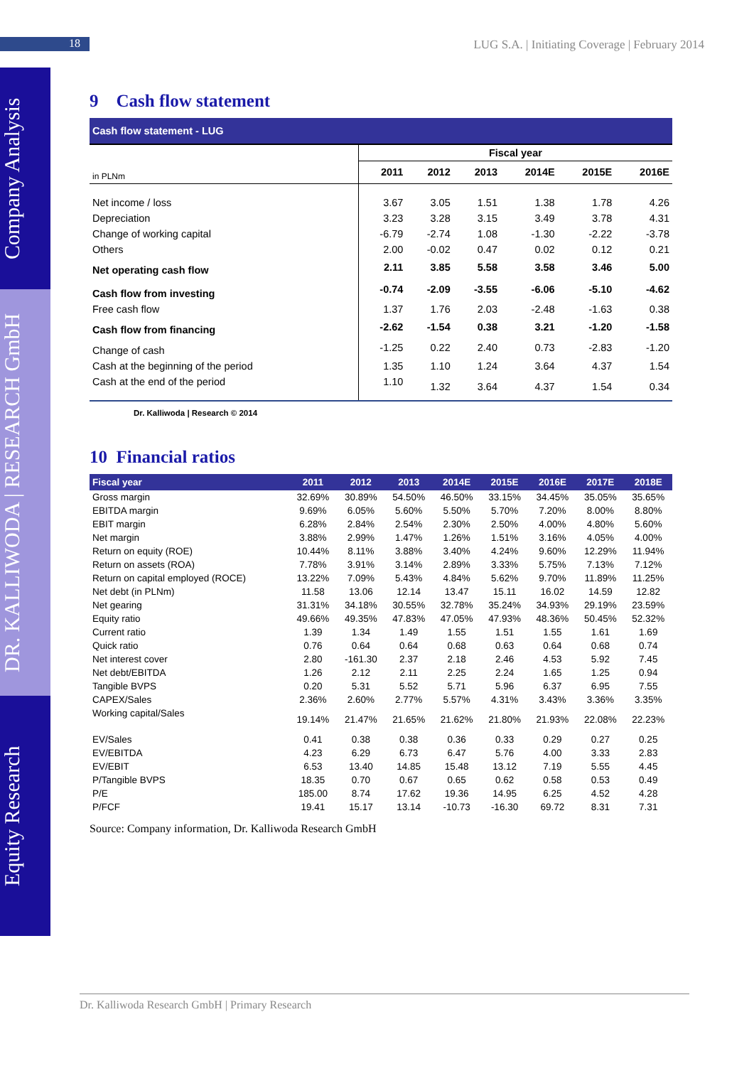18
LUG S.A. | Initiating Coverage | February 2014
Company Analysis
DR. KALLIWODA | RESEARCH GmbH
Equity Research
9 Cash flow statement
Cash flow statement - LUG
| | Fiscal year | | | | | |
| in PLNm | 2011 | 2012 | 2013 | 2014E | 2015E | 2016E |
| Net income / loss | 3.67 | 3.05 | 1.51 | 1.38 | 1.78 | 4.26 |
| Depreciation | 3.23 | 3.28 | 3.15 | 3.49 | 3.78 | 4.31 |
| Change of working capital | -6.79 | -2.74 | 1.08 | -1.30 | -2.22 | -3.78 |
| Others | 2.00 | -0.02 | 0.47 | 0.02 | 0.12 | 0.21 |
| Net operating cash flow | 2.11 | 3.85 | 5.58 | 3.58 | 3.46 | 5.00 |
| Cash flow from investing | -0.74 | -2.09 | -3.55 | -6.06 | -5.10 | -4.62 |
| Free cash flow | 1.37 | 1.76 | 2.03 | -2.48 | -1.63 | 0.38 |
| Cash flow from financing | -2.62 | -1.54 | 0.38 | 3.21 | -1.20 | -1.58 |
| Change of cash | -1.25 | 0.22 | 2.40 | 0.73 | -2.83 | -1.20 |
| Cash at the beginning of the period | 1.35 | 1.10 | 1.24 | 3.64 | 4.37 | 1.54 |
| Cash at the end of the period | 1.10 | 1.32 | 3.64 | 4.37 | 1.54 | 0.34 |
Dr. Kalliwoda | Research © 2014
10 Financial ratios
| Fiscal year | 2011 | 2012 | 2013 | 2014E | 2015E | 2016E | 2017E | 2018E |
| --- | --- | --- | --- | --- | --- | --- | --- | --- |
| Gross margin | 32.69% | 30.89% | 54.50% | 46.50% | 33.15% | 34.45% | 35.05% | 35.65% |
| EBITDA margin | 9.69% | 6.05% | 5.60% | 5.50% | 5.70% | 7.20% | 8.00% | 8.80% |
| EBIT margin | 6.28% | 2.84% | 2.54% | 2.30% | 2.50% | 4.00% | 4.80% | 5.60% |
| Net margin | 3.88% | 2.99% | 1.47% | 1.26% | 1.51% | 3.16% | 4.05% | 4.00% |
| Return on equity (ROE) | 10.44% | 8.11% | 3.88% | 3.40% | 4.24% | 9.60% | 12.29% | 11.94% |
| Return on assets (ROA) | 7.78% | 3.91% | 3.14% | 2.89% | 3.33% | 5.75% | 7.13% | 7.12% |
| Return on capital employed (ROCE) | 13.22% | 7.09% | 5.43% | 4.84% | 5.62% | 9.70% | 11.89% | 11.25% |
| Net debt (in PLNm) | 11.58 | 13.06 | 12.14 | 13.47 | 15.11 | 16.02 | 14.59 | 12.82 |
| Net gearing | 31.31% | 34.18% | 30.55% | 32.78% | 35.24% | 34.93% | 29.19% | 23.59% |
| Equity ratio | 49.66% | 49.35% | 47.83% | 47.05% | 47.93% | 48.36% | 50.45% | 52.32% |
| Current ratio | 1.39 | 1.34 | 1.49 | 1.55 | 1.51 | 1.55 | 1.61 | 1.69 |
| Quick ratio | 0.76 | 0.64 | 0.64 | 0.68 | 0.63 | 0.64 | 0.68 | 0.74 |
| Net interest cover | 2.80 | -161.30 | 2.37 | 2.18 | 2.46 | 4.53 | 5.92 | 7.45 |
| Net debt/EBITDA | 1.26 | 2.12 | 2.11 | 2.25 | 2.24 | 1.65 | 1.25 | 0.94 |
| Tangible BVPS | 0.20 | 5.31 | 5.52 | 5.71 | 5.96 | 6.37 | 6.95 | 7.55 |
| CAPEX/Sales | 2.36% | 2.60% | 2.77% | 5.57% | 4.31% | 3.43% | 3.36% | 3.35% |
| Working capital/Sales | 19.14% | 21.47% | 21.65% | 21.62% | 21.80% | 21.93% | 22.08% | 22.23% |
| EV/Sales | 0.41 | 0.38 | 0.38 | 0.36 | 0.33 | 0.29 | 0.27 | 0.25 |
| EV/EBITDA | 4.23 | 6.29 | 6.73 | 6.47 | 5.76 | 4.00 | 3.33 | 2.83 |
| EV/EBIT | 6.53 | 13.40 | 14.85 | 15.48 | 13.12 | 7.19 | 5.55 | 4.45 |
| P/Tangible BVPS | 18.35 | 0.70 | 0.67 | 0.65 | 0.62 | 0.58 | 0.53 | 0.49 |
| P/E | 185.00 | 8.74 | 17.62 | 19.36 | 14.95 | 6.25 | 4.52 | 4.28 |
| P/FCF | 19.41 | 15.17 | 13.14 | -10.73 | -16.30 | 69.72 | 8.31 | 7.31 |
Source: Company information, Dr. Kalliwoda Research GmbH
Dr. Kalliwoda Research GmbH | Primary Research